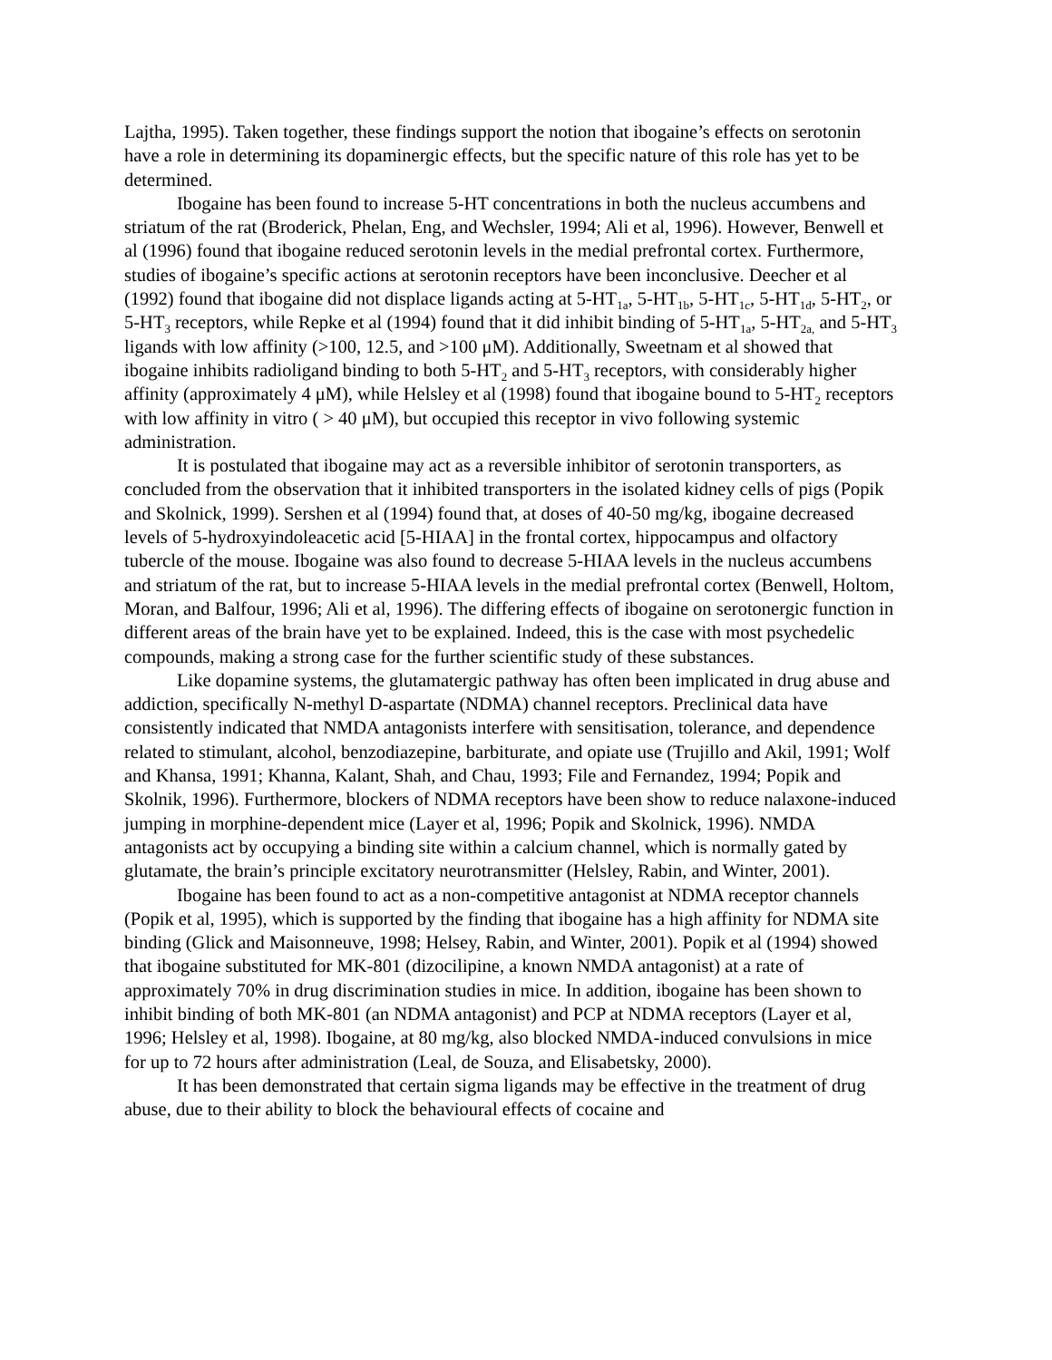Lajtha, 1995). Taken together, these findings support the notion that ibogaine’s effects on serotonin have a role in determining its dopaminergic effects, but the specific nature of this role has yet to be determined.
Ibogaine has been found to increase 5-HT concentrations in both the nucleus accumbens and striatum of the rat (Broderick, Phelan, Eng, and Wechsler, 1994; Ali et al, 1996). However, Benwell et al (1996) found that ibogaine reduced serotonin levels in the medial prefrontal cortex. Furthermore, studies of ibogaine’s specific actions at serotonin receptors have been inconclusive. Deecher et al (1992) found that ibogaine did not displace ligands acting at 5-HT<sub>1a</sub>, 5-HT<sub>1b</sub>, 5-HT<sub>1c</sub>, 5-HT<sub>1d</sub>, 5-HT<sub>2</sub>, or 5-HT<sub>3</sub> receptors, while Repke et al (1994) found that it did inhibit binding of 5-HT<sub>1a</sub>, 5-HT<sub>2a,</sub> and 5-HT<sub>3</sub> ligands with low affinity (>100, 12.5, and >100 μM). Additionally, Sweetnam et al showed that ibogaine inhibits radioligand binding to both 5-HT<sub>2</sub> and 5-HT<sub>3</sub> receptors, with considerably higher affinity (approximately 4 μM), while Helsley et al (1998) found that ibogaine bound to 5-HT<sub>2</sub> receptors with low affinity in vitro ( > 40 μM), but occupied this receptor in vivo following systemic administration.
It is postulated that ibogaine may act as a reversible inhibitor of serotonin transporters, as concluded from the observation that it inhibited transporters in the isolated kidney cells of pigs (Popik and Skolnick, 1999). Sershen et al (1994) found that, at doses of 40-50 mg/kg, ibogaine decreased levels of 5-hydroxyindoleacetic acid [5-HIAA] in the frontal cortex, hippocampus and olfactory tubercle of the mouse. Ibogaine was also found to decrease 5-HIAA levels in the nucleus accumbens and striatum of the rat, but to increase 5-HIAA levels in the medial prefrontal cortex (Benwell, Holtom, Moran, and Balfour, 1996; Ali et al, 1996). The differing effects of ibogaine on serotonergic function in different areas of the brain have yet to be explained. Indeed, this is the case with most psychedelic compounds, making a strong case for the further scientific study of these substances.
Like dopamine systems, the glutamatergic pathway has often been implicated in drug abuse and addiction, specifically N-methyl D-aspartate (NDMA) channel receptors. Preclinical data have consistently indicated that NMDA antagonists interfere with sensitisation, tolerance, and dependence related to stimulant, alcohol, benzodiazepine, barbiturate, and opiate use (Trujillo and Akil, 1991; Wolf and Khansa, 1991; Khanna, Kalant, Shah, and Chau, 1993; File and Fernandez, 1994; Popik and Skolnik, 1996). Furthermore, blockers of NDMA receptors have been show to reduce nalaxone-induced jumping in morphine-dependent mice (Layer et al, 1996; Popik and Skolnick, 1996). NMDA antagonists act by occupying a binding site within a calcium channel, which is normally gated by glutamate, the brain’s principle excitatory neurotransmitter (Helsley, Rabin, and Winter, 2001).
Ibogaine has been found to act as a non-competitive antagonist at NDMA receptor channels (Popik et al, 1995), which is supported by the finding that ibogaine has a high affinity for NDMA site binding (Glick and Maisonneuve, 1998; Helsey, Rabin, and Winter, 2001). Popik et al (1994) showed that ibogaine substituted for MK-801 (dizocilipine, a known NMDA antagonist) at a rate of approximately 70% in drug discrimination studies in mice. In addition, ibogaine has been shown to inhibit binding of both MK-801 (an NDMA antagonist) and PCP at NDMA receptors (Layer et al, 1996; Helsley et al, 1998). Ibogaine, at 80 mg/kg, also blocked NMDA-induced convulsions in mice for up to 72 hours after administration (Leal, de Souza, and Elisabetsky, 2000).
It has been demonstrated that certain sigma ligands may be effective in the treatment of drug abuse, due to their ability to block the behavioural effects of cocaine and